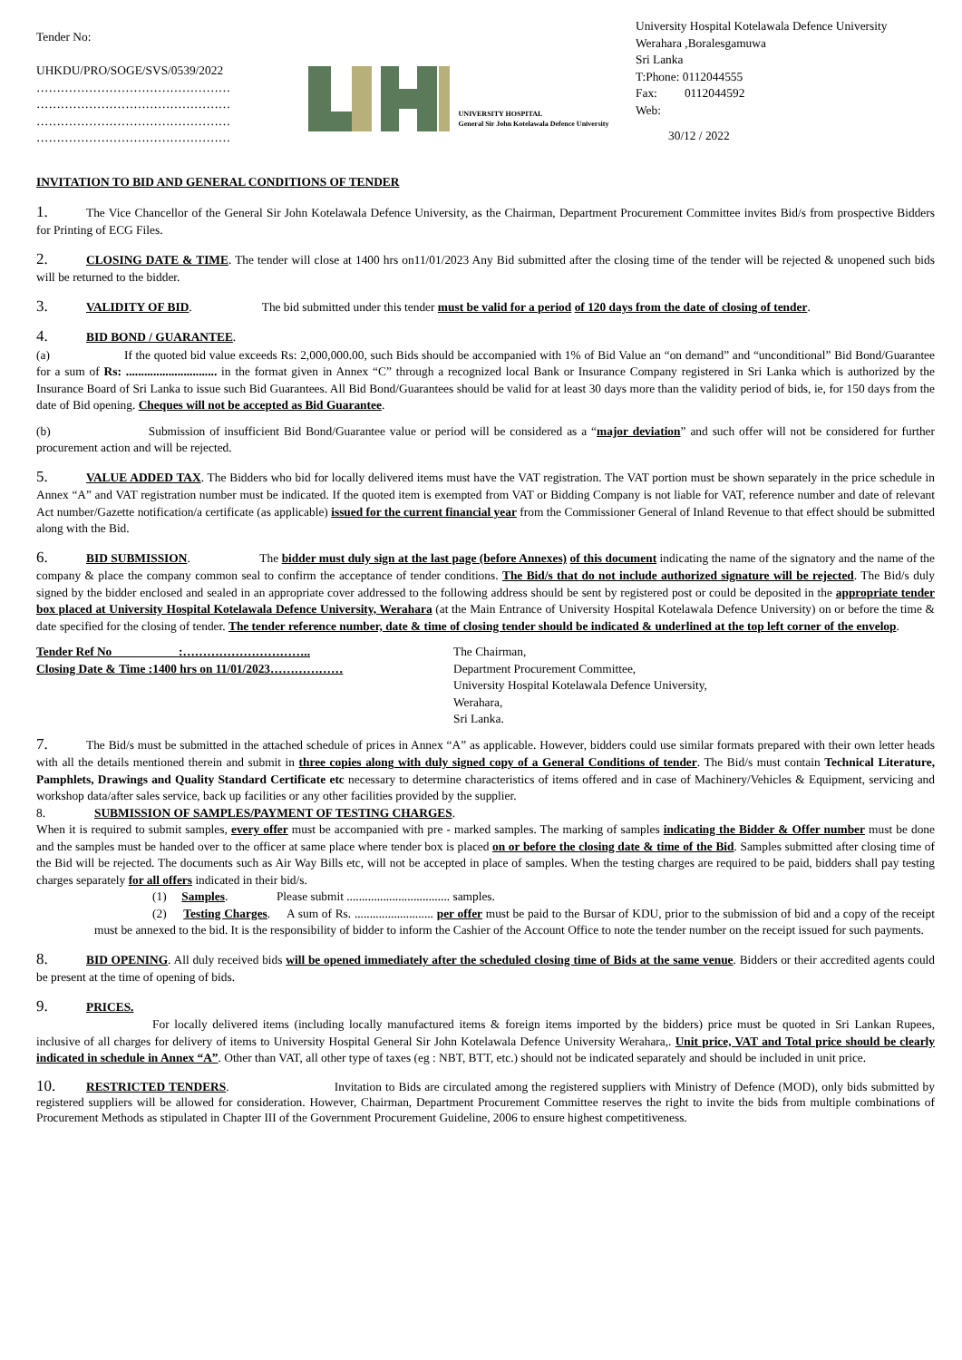Tender No:
UHKDU/PRO/SOGE/SVS/0539/2022
…………………………………………
…………………………………………
…………………………………………
…………………………………………
UNIVERSITY HOSPITAL
General Sir John Kotelawala Defence University
University Hospital Kotelawala Defence University
Werahara ,Boralesgamuwa
Sri Lanka
T:Phone: 0112044555
Fax: 0112044592
Web:
30/12 / 2022
INVITATION TO BID AND GENERAL CONDITIONS OF TENDER
1. The Vice Chancellor of the General Sir John Kotelawala Defence University, as the Chairman, Department Procurement Committee invites Bid/s from prospective Bidders for Printing of ECG Files.
2. CLOSING DATE & TIME. The tender will close at 1400 hrs on11/01/2023 Any Bid submitted after the closing time of the tender will be rejected & unopened such bids will be returned to the bidder.
3. VALIDITY OF BID. The bid submitted under this tender must be valid for a period of 120 days from the date of closing of tender.
4. BID BOND / GUARANTEE.
(a) If the quoted bid value exceeds Rs: 2,000,000.00, such Bids should be accompanied with 1% of Bid Value an “on demand” and “unconditional” Bid Bond/Guarantee for a sum of Rs: .............................. in the format given in Annex “C” through a recognized local Bank or Insurance Company registered in Sri Lanka which is authorized by the Insurance Board of Sri Lanka to issue such Bid Guarantees. All Bid Bond/Guarantees should be valid for at least 30 days more than the validity period of bids, ie, for 150 days from the date of Bid opening. Cheques will not be accepted as Bid Guarantee.
(b) Submission of insufficient Bid Bond/Guarantee value or period will be considered as a “major deviation” and such offer will not be considered for further procurement action and will be rejected.
5. VALUE ADDED TAX. The Bidders who bid for locally delivered items must have the VAT registration. The VAT portion must be shown separately in the price schedule in Annex “A” and VAT registration number must be indicated. If the quoted item is exempted from VAT or Bidding Company is not liable for VAT, reference number and date of relevant Act number/Gazette notification/a certificate (as applicable) issued for the current financial year from the Commissioner General of Inland Revenue to that effect should be submitted along with the Bid.
6. BID SUBMISSION. The bidder must duly sign at the last page (before Annexes) of this document indicating the name of the signatory and the name of the company & place the company common seal to confirm the acceptance of tender conditions. The Bid/s that do not include authorized signature will be rejected. The Bid/s duly signed by the bidder enclosed and sealed in an appropriate cover addressed to the following address should be sent by registered post or could be deposited in the appropriate tender box placed at University Hospital Kotelawala Defence University, Werahara (at the Main Entrance of University Hospital Kotelawala Defence University) on or before the time & date specified for the closing of tender. The tender reference number, date & time of closing tender should be indicated & underlined at the top left corner of the envelop.
Tender Ref No :…………………………..
Closing Date & Time :1400 hrs on 11/01/2023………………
The Chairman,
Department Procurement Committee,
University Hospital Kotelawala Defence University,
Werahara,
Sri Lanka.
7. The Bid/s must be submitted in the attached schedule of prices in Annex “A” as applicable. However, bidders could use similar formats prepared with their own letter heads with all the details mentioned therein and submit in three copies along with duly signed copy of a General Conditions of tender. The Bid/s must contain Technical Literature, Pamphlets, Drawings and Quality Standard Certificate etc necessary to determine characteristics of items offered and in case of Machinery/Vehicles & Equipment, servicing and workshop data/after sales service, back up facilities or any other facilities provided by the supplier.
8. SUBMISSION OF SAMPLES/PAYMENT OF TESTING CHARGES.
When it is required to submit samples, every offer must be accompanied with pre - marked samples. The marking of samples indicating the Bidder & Offer number must be done and the samples must be handed over to the officer at same place where tender box is placed on or before the closing date & time of the Bid. Samples submitted after closing time of the Bid will be rejected. The documents such as Air Way Bills etc, will not be accepted in place of samples. When the testing charges are required to be paid, bidders shall pay testing charges separately for all offers indicated in their bid/s.
(1) Samples. Please submit .................................. samples.
(2) Testing Charges. A sum of Rs. .......................... per offer must be paid to the Bursar of KDU, prior to the submission of bid and a copy of the receipt must be annexed to the bid. It is the responsibility of bidder to inform the Cashier of the Account Office to note the tender number on the receipt issued for such payments.
8. BID OPENING. All duly received bids will be opened immediately after the scheduled closing time of Bids at the same venue. Bidders or their accredited agents could be present at the time of opening of bids.
9. PRICES.
For locally delivered items (including locally manufactured items & foreign items imported by the bidders) price must be quoted in Sri Lankan Rupees, inclusive of all charges for delivery of items to University Hospital General Sir John Kotelawala Defence University Werahara,. Unit price, VAT and Total price should be clearly indicated in schedule in Annex “A”. Other than VAT, all other type of taxes (eg : NBT, BTT, etc.) should not be indicated separately and should be included in unit price.
10. RESTRICTED TENDERS. Invitation to Bids are circulated among the registered suppliers with Ministry of Defence (MOD), only bids submitted by registered suppliers will be allowed for consideration. However, Chairman, Department Procurement Committee reserves the right to invite the bids from multiple combinations of Procurement Methods as stipulated in Chapter III of the Government Procurement Guideline, 2006 to ensure highest competitiveness.